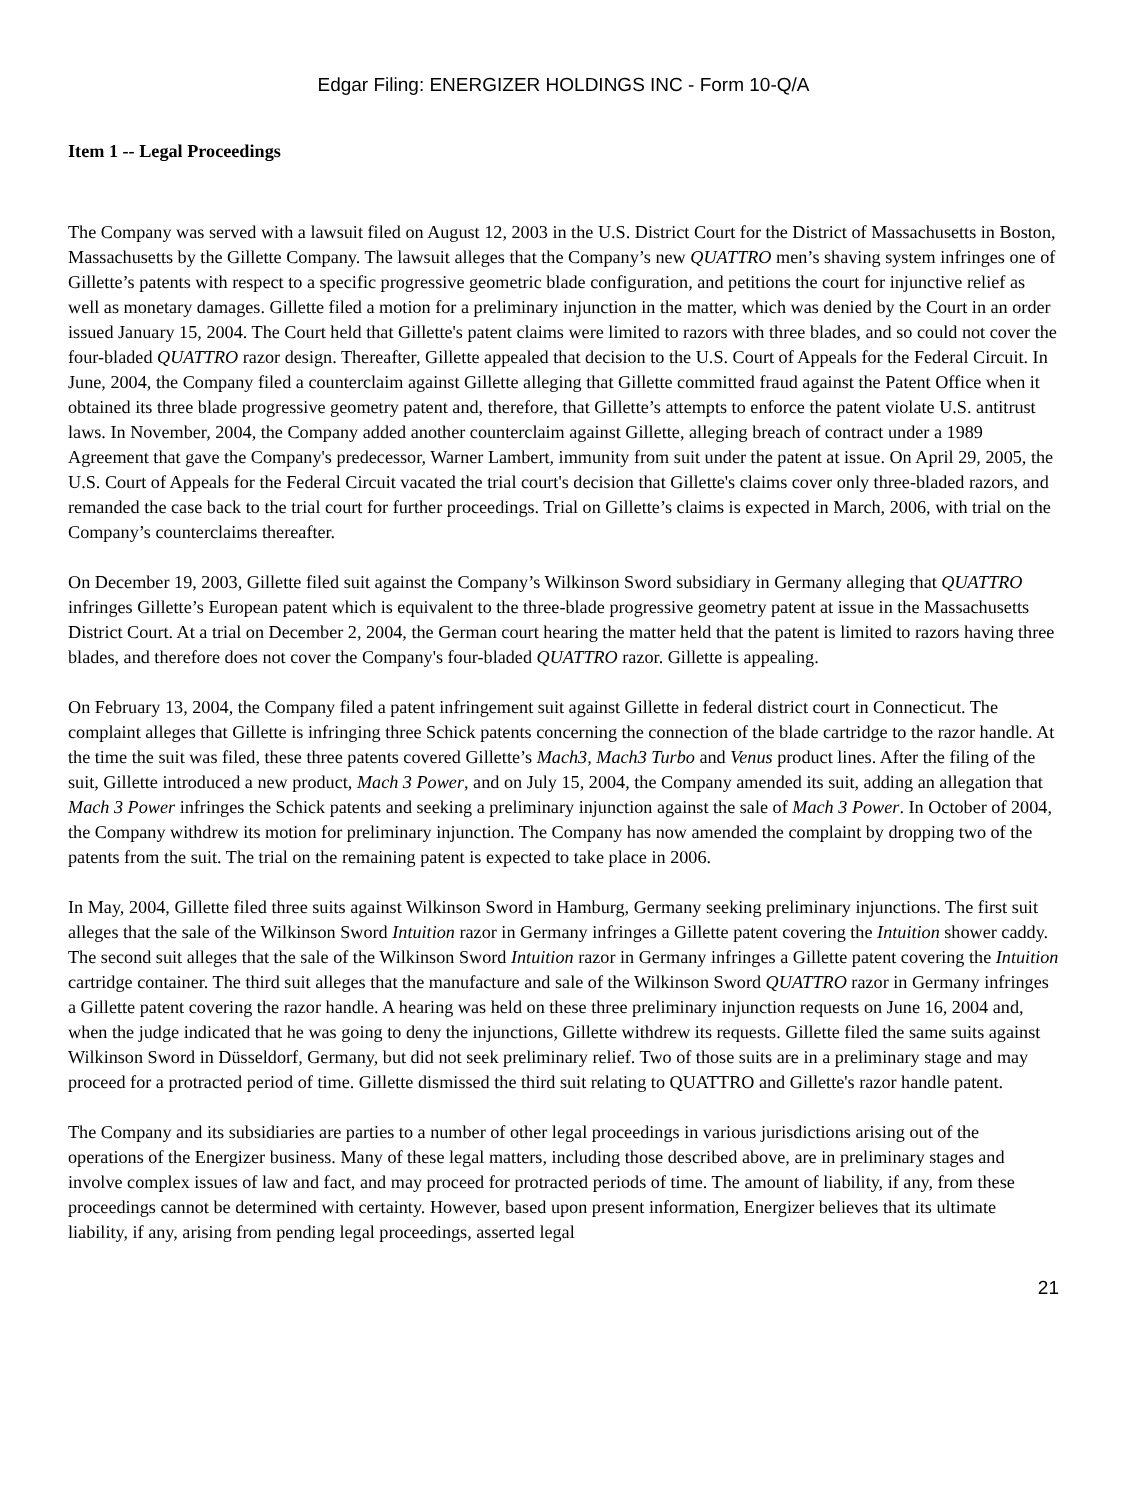Edgar Filing: ENERGIZER HOLDINGS INC - Form 10-Q/A
Item 1 -- Legal Proceedings
The Company was served with a lawsuit filed on August 12, 2003 in the U.S. District Court for the District of Massachusetts in Boston, Massachusetts by the Gillette Company. The lawsuit alleges that the Company’s new QUATTRO men’s shaving system infringes one of Gillette’s patents with respect to a specific progressive geometric blade configuration, and petitions the court for injunctive relief as well as monetary damages. Gillette filed a motion for a preliminary injunction in the matter, which was denied by the Court in an order issued January 15, 2004. The Court held that Gillette's patent claims were limited to razors with three blades, and so could not cover the four-bladed QUATTRO razor design. Thereafter, Gillette appealed that decision to the U.S. Court of Appeals for the Federal Circuit. In June, 2004, the Company filed a counterclaim against Gillette alleging that Gillette committed fraud against the Patent Office when it obtained its three blade progressive geometry patent and, therefore, that Gillette’s attempts to enforce the patent violate U.S. antitrust laws. In November, 2004, the Company added another counterclaim against Gillette, alleging breach of contract under a 1989 Agreement that gave the Company's predecessor, Warner Lambert, immunity from suit under the patent at issue. On April 29, 2005, the U.S. Court of Appeals for the Federal Circuit vacated the trial court's decision that Gillette's claims cover only three-bladed razors, and remanded the case back to the trial court for further proceedings. Trial on Gillette’s claims is expected in March, 2006, with trial on the Company’s counterclaims thereafter.
On December 19, 2003, Gillette filed suit against the Company’s Wilkinson Sword subsidiary in Germany alleging that QUATTRO infringes Gillette’s European patent which is equivalent to the three-blade progressive geometry patent at issue in the Massachusetts District Court. At a trial on December 2, 2004, the German court hearing the matter held that the patent is limited to razors having three blades, and therefore does not cover the Company's four-bladed QUATTRO razor. Gillette is appealing.
On February 13, 2004, the Company filed a patent infringement suit against Gillette in federal district court in Connecticut. The complaint alleges that Gillette is infringing three Schick patents concerning the connection of the blade cartridge to the razor handle. At the time the suit was filed, these three patents covered Gillette’s Mach3, Mach3 Turbo and Venus product lines. After the filing of the suit, Gillette introduced a new product, Mach 3 Power, and on July 15, 2004, the Company amended its suit, adding an allegation that Mach 3 Power infringes the Schick patents and seeking a preliminary injunction against the sale of Mach 3 Power. In October of 2004, the Company withdrew its motion for preliminary injunction. The Company has now amended the complaint by dropping two of the patents from the suit. The trial on the remaining patent is expected to take place in 2006.
In May, 2004, Gillette filed three suits against Wilkinson Sword in Hamburg, Germany seeking preliminary injunctions. The first suit alleges that the sale of the Wilkinson Sword Intuition razor in Germany infringes a Gillette patent covering the Intuition shower caddy. The second suit alleges that the sale of the Wilkinson Sword Intuition razor in Germany infringes a Gillette patent covering the Intuition cartridge container. The third suit alleges that the manufacture and sale of the Wilkinson Sword QUATTRO razor in Germany infringes a Gillette patent covering the razor handle. A hearing was held on these three preliminary injunction requests on June 16, 2004 and, when the judge indicated that he was going to deny the injunctions, Gillette withdrew its requests. Gillette filed the same suits against Wilkinson Sword in Düsseldorf, Germany, but did not seek preliminary relief. Two of those suits are in a preliminary stage and may proceed for a protracted period of time. Gillette dismissed the third suit relating to QUATTRO and Gillette's razor handle patent.
The Company and its subsidiaries are parties to a number of other legal proceedings in various jurisdictions arising out of the operations of the Energizer business. Many of these legal matters, including those described above, are in preliminary stages and involve complex issues of law and fact, and may proceed for protracted periods of time. The amount of liability, if any, from these proceedings cannot be determined with certainty. However, based upon present information, Energizer believes that its ultimate liability, if any, arising from pending legal proceedings, asserted legal
21